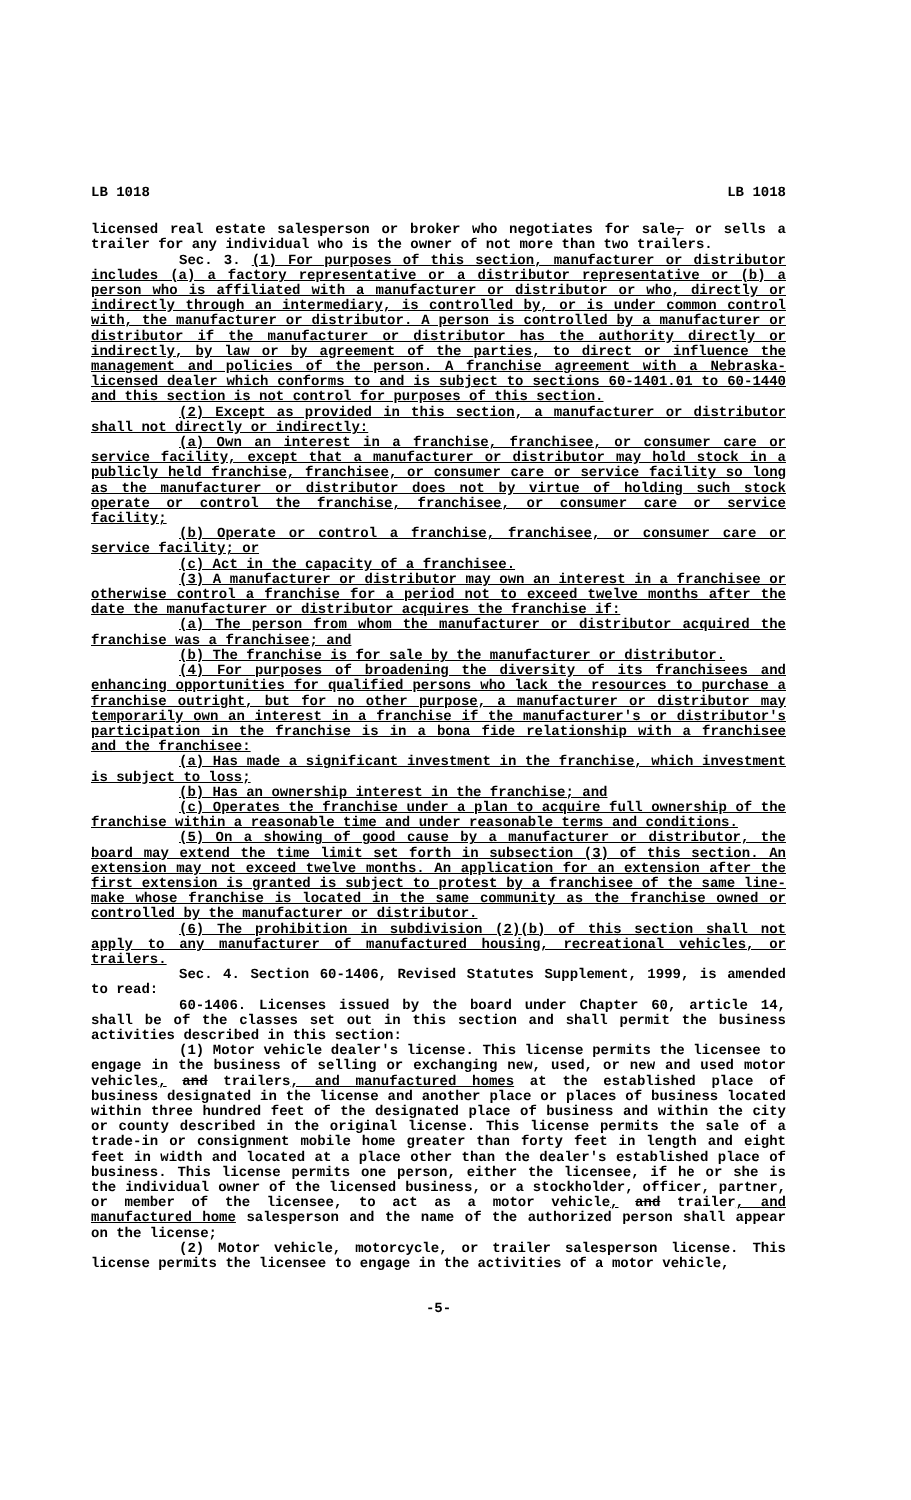LB 1018 LB 1018
licensed real estate salesperson or broker who negotiates for sale, or sells a trailer for any individual who is the owner of not more than two trailers.
Sec. 3. (1) For purposes of this section, manufacturer or distributor includes (a) a factory representative or a distributor representative or (b) a person who is affiliated with a manufacturer or distributor or who, directly or indirectly through an intermediary, is controlled by, or is under common control with, the manufacturer or distributor. A person is controlled by a manufacturer or distributor if the manufacturer or distributor has the authority directly or indirectly, by law or by agreement of the parties, to direct or influence the management and policies of the person. A franchise agreement with a Nebraska-licensed dealer which conforms to and is subject to sections 60-1401.01 to 60-1440 and this section is not control for purposes of this section.
(2) Except as provided in this section, a manufacturer or distributor shall not directly or indirectly:
(a) Own an interest in a franchise, franchisee, or consumer care or service facility, except that a manufacturer or distributor may hold stock in a publicly held franchise, franchisee, or consumer care or service facility so long as the manufacturer or distributor does not by virtue of holding such stock operate or control the franchise, franchisee, or consumer care or service facility;
(b) Operate or control a franchise, franchisee, or consumer care or service facility; or
(c) Act in the capacity of a franchisee.
(3) A manufacturer or distributor may own an interest in a franchisee or otherwise control a franchise for a period not to exceed twelve months after the date the manufacturer or distributor acquires the franchise if:
(a) The person from whom the manufacturer or distributor acquired the franchise was a franchisee; and
(b) The franchise is for sale by the manufacturer or distributor.
(4) For purposes of broadening the diversity of its franchisees and enhancing opportunities for qualified persons who lack the resources to purchase a franchise outright, but for no other purpose, a manufacturer or distributor may temporarily own an interest in a franchise if the manufacturer's or distributor's participation in the franchise is in a bona fide relationship with a franchisee and the franchisee:
(a) Has made a significant investment in the franchise, which investment is subject to loss;
(b) Has an ownership interest in the franchise; and
(c) Operates the franchise under a plan to acquire full ownership of the franchise within a reasonable time and under reasonable terms and conditions.
(5) On a showing of good cause by a manufacturer or distributor, the board may extend the time limit set forth in subsection (3) of this section. An extension may not exceed twelve months. An application for an extension after the first extension is granted is subject to protest by a franchisee of the same line-make whose franchise is located in the same community as the franchise owned or controlled by the manufacturer or distributor.
(6) The prohibition in subdivision (2)(b) of this section shall not apply to any manufacturer of manufactured housing, recreational vehicles, or trailers.
Sec. 4. Section 60-1406, Revised Statutes Supplement, 1999, is amended to read:
60-1406. Licenses issued by the board under Chapter 60, article 14, shall be of the classes set out in this section and shall permit the business activities described in this section:
(1) Motor vehicle dealer's license. This license permits the licensee to engage in the business of selling or exchanging new, used, or new and used motor vehicles, and trailers, and manufactured homes at the established place of business designated in the license and another place or places of business located within three hundred feet of the designated place of business and within the city or county described in the original license. This license permits the sale of a trade-in or consignment mobile home greater than forty feet in length and eight feet in width and located at a place other than the dealer's established place of business. This license permits one person, either the licensee, if he or she is the individual owner of the licensed business, or a stockholder, officer, partner, or member of the licensee, to act as a motor vehicle, and trailer, and manufactured home salesperson and the name of the authorized person shall appear on the license;
(2) Motor vehicle, motorcycle, or trailer salesperson license. This license permits the licensee to engage in the activities of a motor vehicle,
-5-